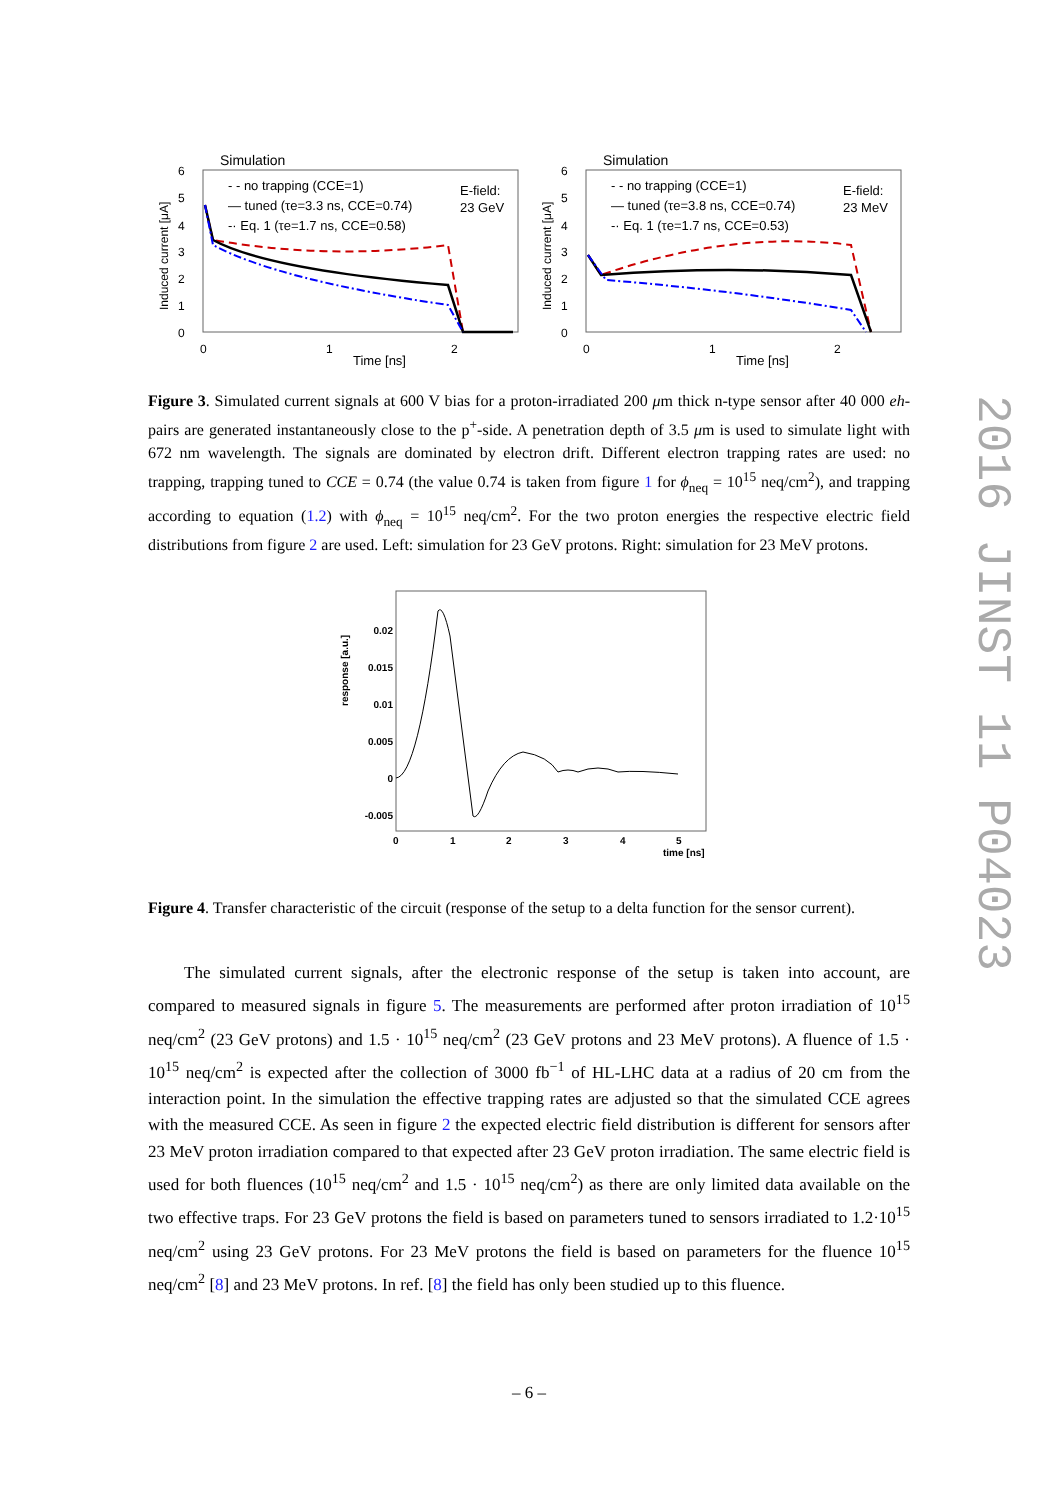Simulation
6
5
4
3
2
1
0
0
1
2
Time [ns]
Induced current [μA]
- - no trapping (CCE=1)
— tuned (τe=3.3 ns, CCE=0.74)
-· Eq. 1 (τe=1.7 ns, CCE=0.58)
E-field:
23 GeV
Simulation
6
5
4
3
2
1
0
0
1
2
Time [ns]
Induced current [μA]
- - no trapping (CCE=1)
— tuned (τe=3.8 ns, CCE=0.74)
-· Eq. 1 (τe=1.7 ns, CCE=0.53)
E-field:
23 MeV
Figure 3. Simulated current signals at 600 V bias for a proton-irradiated 200 μm thick n-type sensor after 40 000 eh-pairs are generated instantaneously close to the p<sup>+</sup>-side. A penetration depth of 3.5 μm is used to simulate light with 672 nm wavelength. The signals are dominated by electron drift. Different electron trapping rates are used: no trapping, trapping tuned to CCE = 0.74 (the value 0.74 is taken from figure 1 for ϕ<sub>neq</sub> = 10<sup>15</sup> neq/cm<sup>2</sup>), and trapping according to equation (1.2) with ϕ<sub>neq</sub> = 10<sup>15</sup> neq/cm<sup>2</sup>. For the two proton energies the respective electric field distributions from figure 2 are used. Left: simulation for 23 GeV protons. Right: simulation for 23 MeV protons.
response [a.u.]
0.02
0.015
0.01
0.005
0
-0.005
0
1
2
3
4
5
time [ns]
Figure 4. Transfer characteristic of the circuit (response of the setup to a delta function for the sensor current).
The simulated current signals, after the electronic response of the setup is taken into account, are compared to measured signals in figure 5. The measurements are performed after proton irradiation of 10<sup>15</sup> neq/cm<sup>2</sup> (23 GeV protons) and 1.5 · 10<sup>15</sup> neq/cm<sup>2</sup> (23 GeV protons and 23 MeV protons). A fluence of 1.5 · 10<sup>15</sup> neq/cm<sup>2</sup> is expected after the collection of 3000 fb<sup>−1</sup> of HL-LHC data at a radius of 20 cm from the interaction point. In the simulation the effective trapping rates are adjusted so that the simulated CCE agrees with the measured CCE. As seen in figure 2 the expected electric field distribution is different for sensors after 23 MeV proton irradiation compared to that expected after 23 GeV proton irradiation. The same electric field is used for both fluences (10<sup>15</sup> neq/cm<sup>2</sup> and 1.5 · 10<sup>15</sup> neq/cm<sup>2</sup>) as there are only limited data available on the two effective traps. For 23 GeV protons the field is based on parameters tuned to sensors irradiated to 1.2·10<sup>15</sup> neq/cm<sup>2</sup> using 23 GeV protons. For 23 MeV protons the field is based on parameters for the fluence 10<sup>15</sup> neq/cm<sup>2</sup> [8] and 23 MeV protons. In ref. [8] the field has only been studied up to this fluence.
– 6 –
2016 JINST 11 P04023